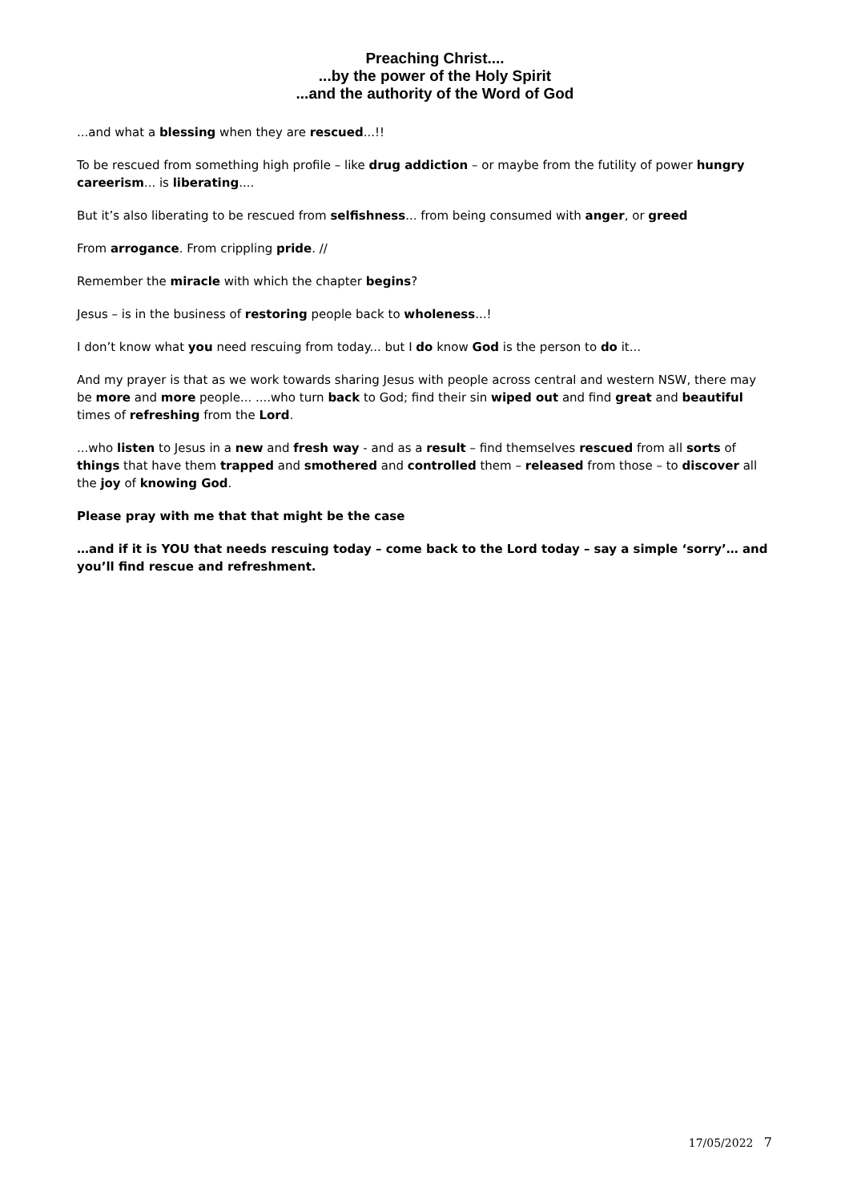Preaching Christ....
...by the power of the Holy Spirit
...and the authority of the Word of God
...and what a blessing when they are rescued...!!
To be rescued from something high profile – like drug addiction – or maybe from the futility of power hungry careerism... is liberating....
But it’s also liberating to be rescued from selfishness... from being consumed with anger, or greed
From arrogance. From crippling pride. //
Remember the miracle with which the chapter begins?
Jesus – is in the business of restoring people back to wholeness...!
I don’t know what you need rescuing from today... but I do know God is the person to do it...
And my prayer is that as we work towards sharing Jesus with people across central and western NSW, there may be more and more people... ....who turn back to God; find their sin wiped out and find great and beautiful times of refreshing from the Lord.
...who listen to Jesus in a new and fresh way - and as a result – find themselves rescued from all sorts of things that have them trapped and smothered and controlled them – released from those – to discover all the joy of knowing God.
Please pray with me that that might be the case
…and if it is YOU that needs rescuing today – come back to the Lord today – say a simple ‘sorry’… and you’ll find rescue and refreshment.
17/05/2022 7